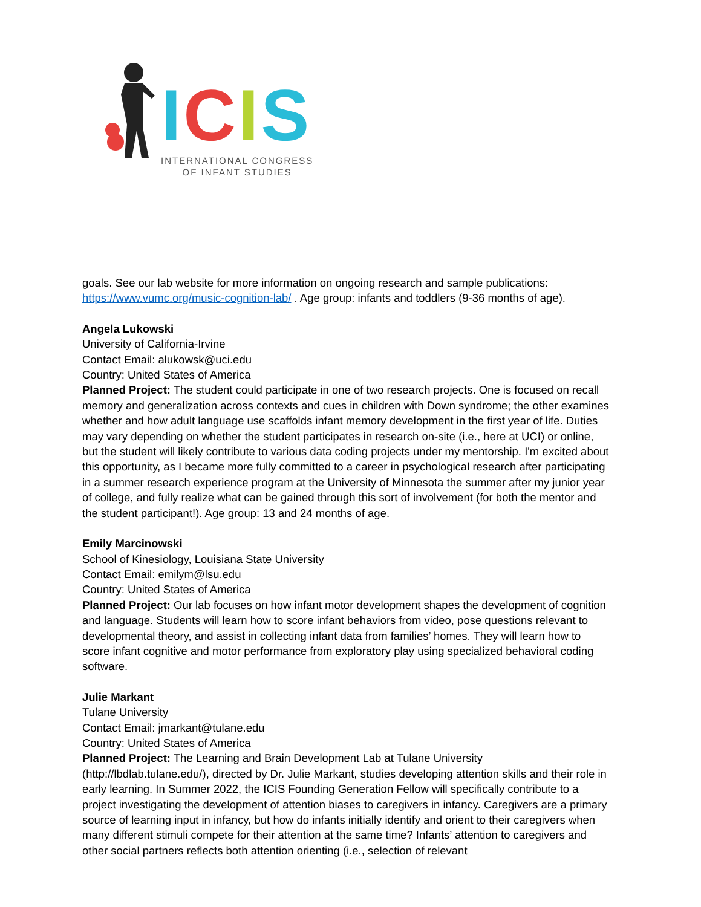ICIS
INTERNATIONAL CONGRESS
OF INFANT STUDIES
goals. See our lab website for more information on ongoing research and sample publications: https://www.vumc.org/music-cognition-lab/ . Age group: infants and toddlers (9-36 months of age).
Angela Lukowski
University of California-Irvine
Contact Email: alukowsk@uci.edu
Country: United States of America
Planned Project: The student could participate in one of two research projects. One is focused on recall memory and generalization across contexts and cues in children with Down syndrome; the other examines whether and how adult language use scaffolds infant memory development in the first year of life. Duties may vary depending on whether the student participates in research on-site (i.e., here at UCI) or online, but the student will likely contribute to various data coding projects under my mentorship. I'm excited about this opportunity, as I became more fully committed to a career in psychological research after participating in a summer research experience program at the University of Minnesota the summer after my junior year of college, and fully realize what can be gained through this sort of involvement (for both the mentor and the student participant!). Age group: 13 and 24 months of age.
Emily Marcinowski
School of Kinesiology, Louisiana State University
Contact Email: emilym@lsu.edu
Country: United States of America
Planned Project: Our lab focuses on how infant motor development shapes the development of cognition and language. Students will learn how to score infant behaviors from video, pose questions relevant to developmental theory, and assist in collecting infant data from families’ homes. They will learn how to score infant cognitive and motor performance from exploratory play using specialized behavioral coding software.
Julie Markant
Tulane University
Contact Email: jmarkant@tulane.edu
Country: United States of America
Planned Project: The Learning and Brain Development Lab at Tulane University (http://lbdlab.tulane.edu/), directed by Dr. Julie Markant, studies developing attention skills and their role in early learning. In Summer 2022, the ICIS Founding Generation Fellow will specifically contribute to a project investigating the development of attention biases to caregivers in infancy. Caregivers are a primary source of learning input in infancy, but how do infants initially identify and orient to their caregivers when many different stimuli compete for their attention at the same time? Infants’ attention to caregivers and other social partners reflects both attention orienting (i.e., selection of relevant